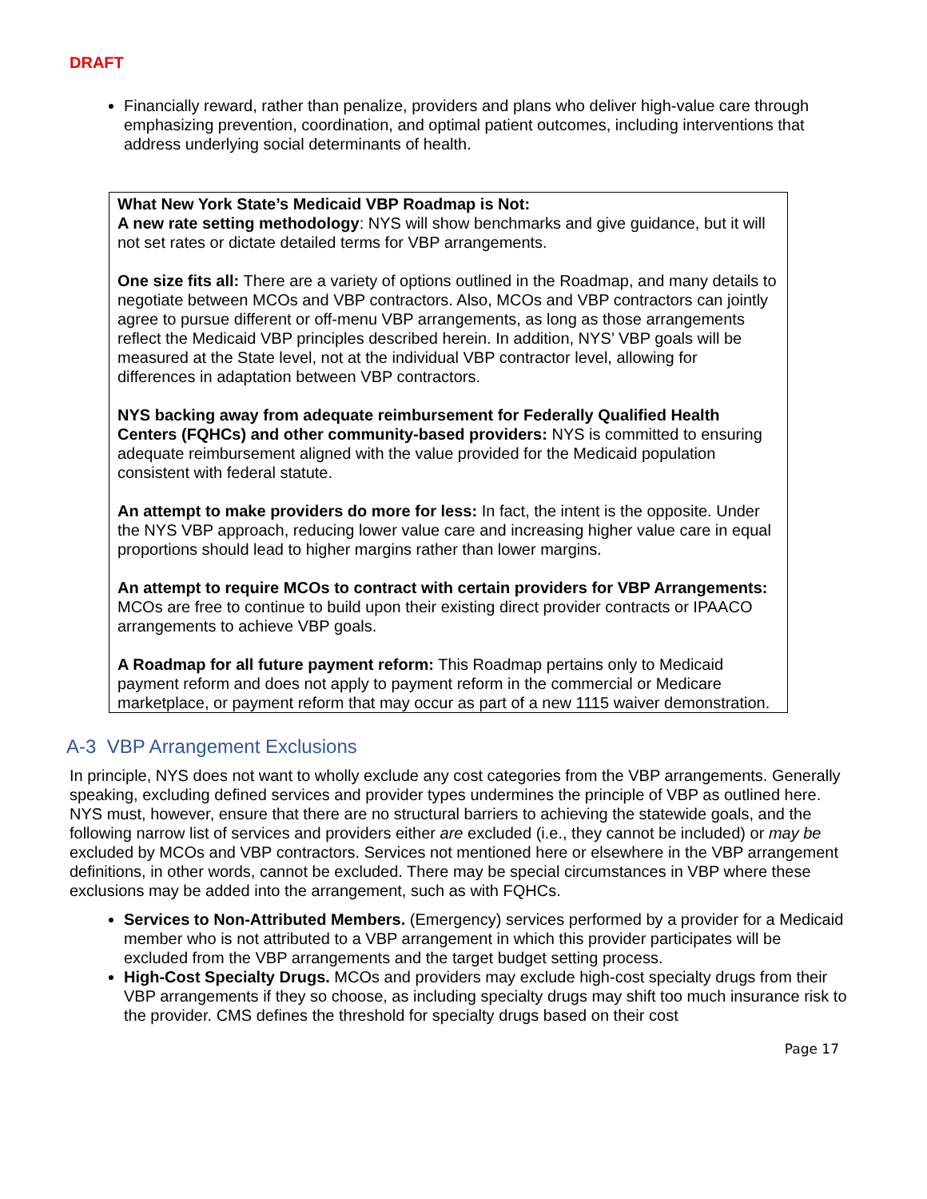DRAFT
Financially reward, rather than penalize, providers and plans who deliver high-value care through emphasizing prevention, coordination, and optimal patient outcomes, including interventions that address underlying social determinants of health.
What New York State’s Medicaid VBP Roadmap is Not:
A new rate setting methodology: NYS will show benchmarks and give guidance, but it will not set rates or dictate detailed terms for VBP arrangements.
One size fits all: There are a variety of options outlined in the Roadmap, and many details to negotiate between MCOs and VBP contractors. Also, MCOs and VBP contractors can jointly agree to pursue different or off-menu VBP arrangements, as long as those arrangements reflect the Medicaid VBP principles described herein. In addition, NYS’ VBP goals will be measured at the State level, not at the individual VBP contractor level, allowing for differences in adaptation between VBP contractors.
NYS backing away from adequate reimbursement for Federally Qualified Health Centers (FQHCs) and other community-based providers: NYS is committed to ensuring adequate reimbursement aligned with the value provided for the Medicaid population consistent with federal statute.
An attempt to make providers do more for less: In fact, the intent is the opposite. Under the NYS VBP approach, reducing lower value care and increasing higher value care in equal proportions should lead to higher margins rather than lower margins.
An attempt to require MCOs to contract with certain providers for VBP Arrangements: MCOs are free to continue to build upon their existing direct provider contracts or IPAACO arrangements to achieve VBP goals.
A Roadmap for all future payment reform: This Roadmap pertains only to Medicaid payment reform and does not apply to payment reform in the commercial or Medicare marketplace, or payment reform that may occur as part of a new 1115 waiver demonstration.
A-3 VBP Arrangement Exclusions
In principle, NYS does not want to wholly exclude any cost categories from the VBP arrangements. Generally speaking, excluding defined services and provider types undermines the principle of VBP as outlined here. NYS must, however, ensure that there are no structural barriers to achieving the statewide goals, and the following narrow list of services and providers either are excluded (i.e., they cannot be included) or may be excluded by MCOs and VBP contractors. Services not mentioned here or elsewhere in the VBP arrangement definitions, in other words, cannot be excluded. There may be special circumstances in VBP where these exclusions may be added into the arrangement, such as with FQHCs.
Services to Non-Attributed Members. (Emergency) services performed by a provider for a Medicaid member who is not attributed to a VBP arrangement in which this provider participates will be excluded from the VBP arrangements and the target budget setting process.
High-Cost Specialty Drugs. MCOs and providers may exclude high-cost specialty drugs from their VBP arrangements if they so choose, as including specialty drugs may shift too much insurance risk to the provider. CMS defines the threshold for specialty drugs based on their cost
Page 17